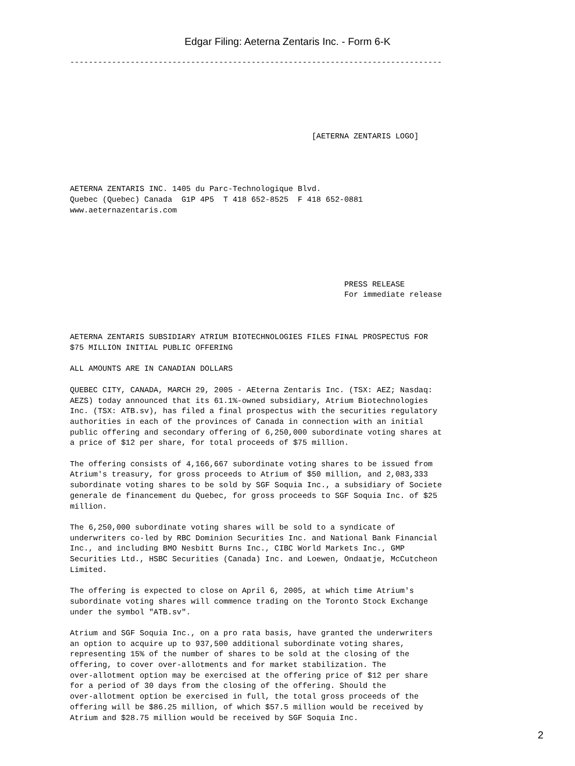Edgar Filing: Aeterna Zentaris Inc. - Form 6-K
--------------------------------------------------------------------------------






                                                    [AETERNA ZENTARIS LOGO]




AETERNA ZENTARIS INC. 1405 du Parc-Technologique Blvd.
Quebec (Quebec) Canada  G1P 4P5  T 418 652-8525  F 418 652-0881
www.aeternazentaris.com






                                                           PRESS RELEASE
                                                           For immediate release



AETERNA ZENTARIS SUBSIDIARY ATRIUM BIOTECHNOLOGIES FILES FINAL PROSPECTUS FOR
$75 MILLION INITIAL PUBLIC OFFERING

ALL AMOUNTS ARE IN CANADIAN DOLLARS

QUEBEC CITY, CANADA, MARCH 29, 2005 - AEterna Zentaris Inc. (TSX: AEZ; Nasdaq:
AEZS) today announced that its 61.1%-owned subsidiary, Atrium Biotechnologies
Inc. (TSX: ATB.sv), has filed a final prospectus with the securities regulatory
authorities in each of the provinces of Canada in connection with an initial
public offering and secondary offering of 6,250,000 subordinate voting shares at
a price of $12 per share, for total proceeds of $75 million.

The offering consists of 4,166,667 subordinate voting shares to be issued from
Atrium's treasury, for gross proceeds to Atrium of $50 million, and 2,083,333
subordinate voting shares to be sold by SGF Soquia Inc., a subsidiary of Societe
generale de financement du Quebec, for gross proceeds to SGF Soquia Inc. of $25
million.

The 6,250,000 subordinate voting shares will be sold to a syndicate of
underwriters co-led by RBC Dominion Securities Inc. and National Bank Financial
Inc., and including BMO Nesbitt Burns Inc., CIBC World Markets Inc., GMP
Securities Ltd., HSBC Securities (Canada) Inc. and Loewen, Ondaatje, McCutcheon
Limited.

The offering is expected to close on April 6, 2005, at which time Atrium's
subordinate voting shares will commence trading on the Toronto Stock Exchange
under the symbol "ATB.sv".

Atrium and SGF Soquia Inc., on a pro rata basis, have granted the underwriters
an option to acquire up to 937,500 additional subordinate voting shares,
representing 15% of the number of shares to be sold at the closing of the
offering, to cover over-allotments and for market stabilization. The
over-allotment option may be exercised at the offering price of $12 per share
for a period of 30 days from the closing of the offering. Should the
over-allotment option be exercised in full, the total gross proceeds of the
offering will be $86.25 million, of which $57.5 million would be received by
Atrium and $28.75 million would be received by SGF Soquia Inc.
2